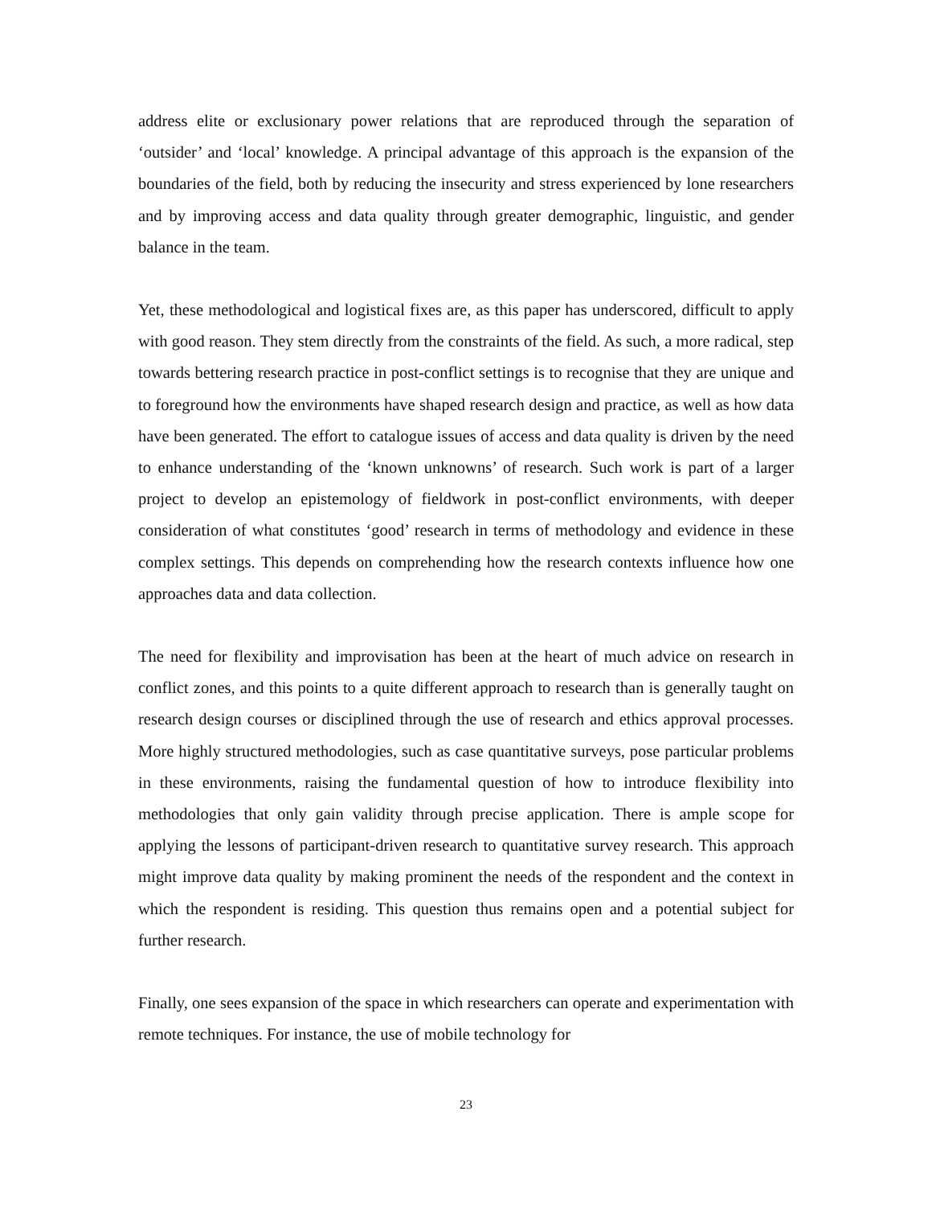address elite or exclusionary power relations that are reproduced through the separation of ‘outsider’ and ‘local’ knowledge. A principal advantage of this approach is the expansion of the boundaries of the field, both by reducing the insecurity and stress experienced by lone researchers and by improving access and data quality through greater demographic, linguistic, and gender balance in the team.
Yet, these methodological and logistical fixes are, as this paper has underscored, difficult to apply with good reason. They stem directly from the constraints of the field. As such, a more radical, step towards bettering research practice in post-conflict settings is to recognise that they are unique and to foreground how the environments have shaped research design and practice, as well as how data have been generated. The effort to catalogue issues of access and data quality is driven by the need to enhance understanding of the ‘known unknowns’ of research. Such work is part of a larger project to develop an epistemology of fieldwork in post-conflict environments, with deeper consideration of what constitutes ‘good’ research in terms of methodology and evidence in these complex settings. This depends on comprehending how the research contexts influence how one approaches data and data collection.
The need for flexibility and improvisation has been at the heart of much advice on research in conflict zones, and this points to a quite different approach to research than is generally taught on research design courses or disciplined through the use of research and ethics approval processes. More highly structured methodologies, such as case quantitative surveys, pose particular problems in these environments, raising the fundamental question of how to introduce flexibility into methodologies that only gain validity through precise application. There is ample scope for applying the lessons of participant-driven research to quantitative survey research. This approach might improve data quality by making prominent the needs of the respondent and the context in which the respondent is residing. This question thus remains open and a potential subject for further research.
Finally, one sees expansion of the space in which researchers can operate and experimentation with remote techniques. For instance, the use of mobile technology for
23